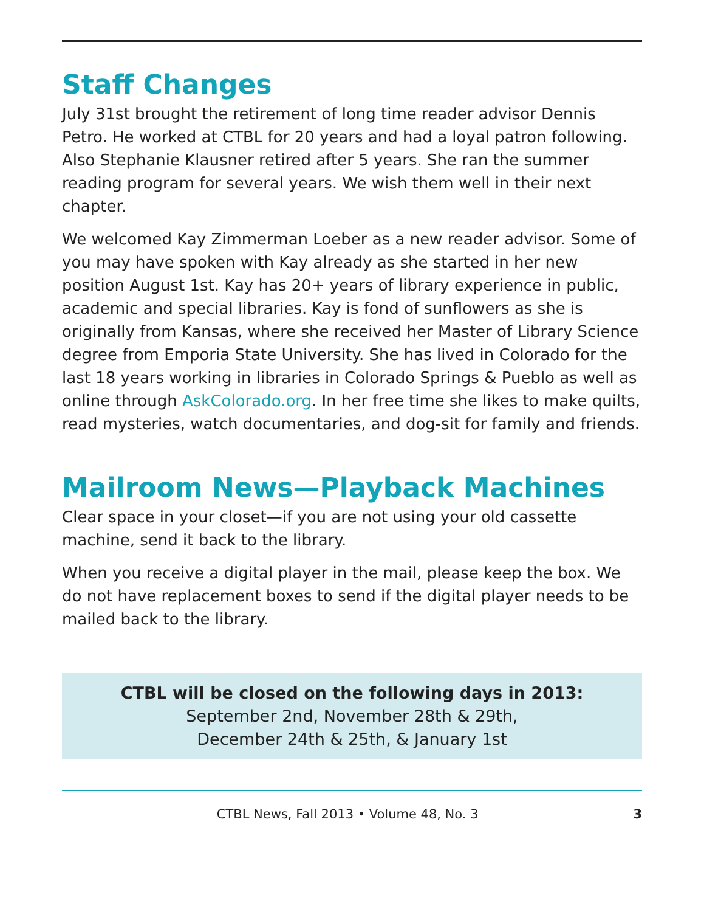Staff Changes
July 31st brought the retirement of long time reader advisor Dennis Petro. He worked at CTBL for 20 years and had a loyal patron following. Also Stephanie Klausner retired after 5 years. She ran the summer reading program for several years. We wish them well in their next chapter.
We welcomed Kay Zimmerman Loeber as a new reader advisor. Some of you may have spoken with Kay already as she started in her new position August 1st. Kay has 20+ years of library experience in public, academic and special libraries. Kay is fond of sunflowers as she is originally from Kansas, where she received her Master of Library Science degree from Emporia State University. She has lived in Colorado for the last 18 years working in libraries in Colorado Springs & Pueblo as well as online through AskColorado.org. In her free time she likes to make quilts, read mysteries, watch documentaries, and dog-sit for family and friends.
Mailroom News—Playback Machines
Clear space in your closet—if you are not using your old cassette machine, send it back to the library.
When you receive a digital player in the mail, please keep the box. We do not have replacement boxes to send if the digital player needs to be mailed back to the library.
CTBL will be closed on the following days in 2013:
September 2nd, November 28th & 29th,
December 24th & 25th, & January 1st
CTBL News, Fall 2013 • Volume 48, No. 3 3